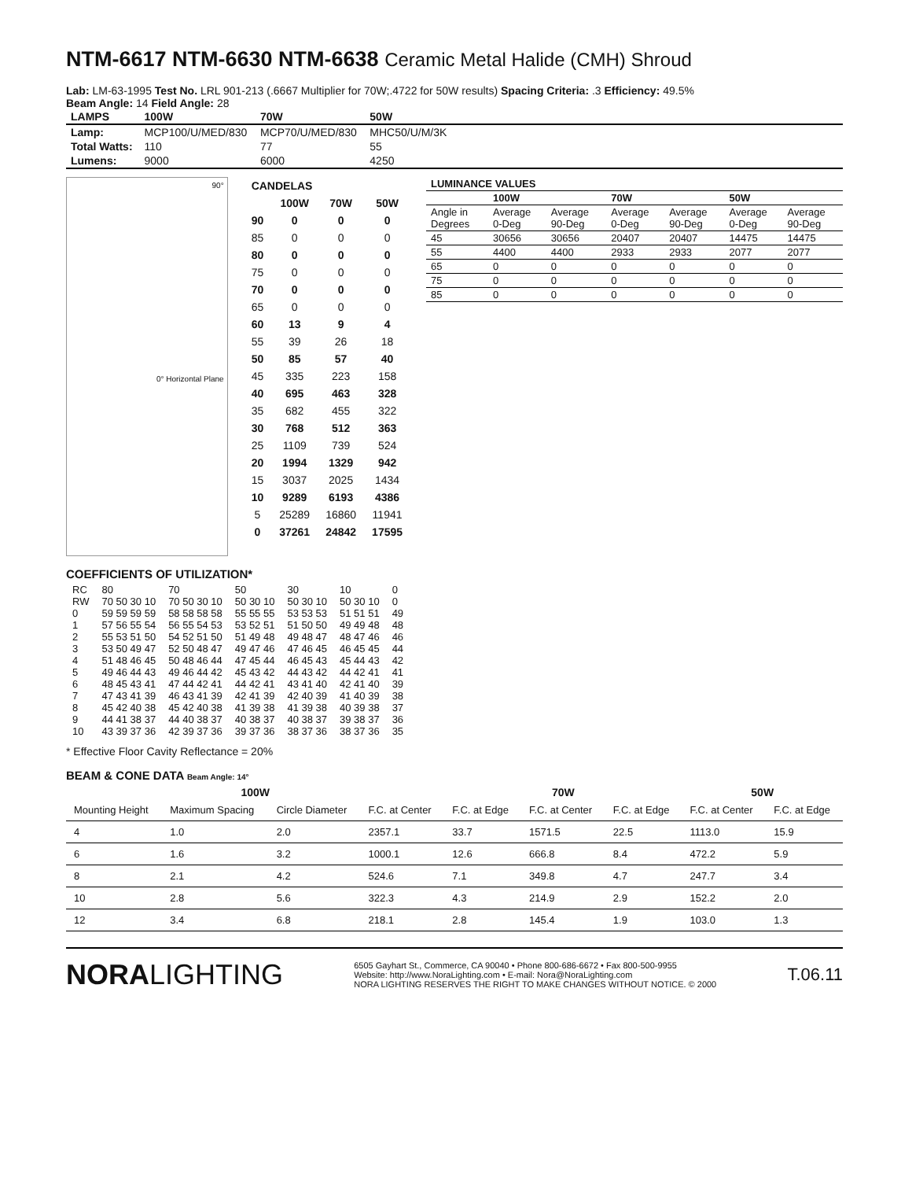NTM-6617 NTM-6630 NTM-6638 Ceramic Metal Halide (CMH) Shroud
Lab: LM-63-1995 Test No. LRL 901-213 (.6667 Multiplier for 70W;.4722 for 50W results) Spacing Criteria: .3 Efficiency: 49.5%
Beam Angle: 14 Field Angle: 28
| LAMPS | 100W | 70W | 50W | |
| --- | --- | --- | --- | --- |
| Lamp: | MCP100/U/MED/830 | MCP70/U/MED/830 | MHC50/U/M/3K | |
| Total Watts: | 110 | 77 | 55 | |
| Lumens: | 9000 | 6000 | 4250 | |
90°
0° Horizontal Plane
| CANDELAS | | | |
| --- | --- | --- | --- |
| | 100W | 70W | 50W |
| 90 | 0 | 0 | 0 |
| 85 | 0 | 0 | 0 |
| 80 | 0 | 0 | 0 |
| 75 | 0 | 0 | 0 |
| 70 | 0 | 0 | 0 |
| 65 | 0 | 0 | 0 |
| 60 | 13 | 9 | 4 |
| 55 | 39 | 26 | 18 |
| 50 | 85 | 57 | 40 |
| 45 | 335 | 223 | 158 |
| 40 | 695 | 463 | 328 |
| 35 | 682 | 455 | 322 |
| 30 | 768 | 512 | 363 |
| 25 | 1109 | 739 | 524 |
| 20 | 1994 | 1329 | 942 |
| 15 | 3037 | 2025 | 1434 |
| 10 | 9289 | 6193 | 4386 |
| 5 | 25289 | 16860 | 11941 |
| 0 | 37261 | 24842 | 17595 |
| LUMINANCE VALUES | | | | | | |
| --- | --- | --- | --- | --- | --- | --- |
| | 100W | | 70W | | 50W | |
| Angle in Degrees | Average 0-Deg | Average 90-Deg | Average 0-Deg | Average 90-Deg | Average 0-Deg | Average 90-Deg |
| 45 | 30656 | 30656 | 20407 | 20407 | 14475 | 14475 |
| 55 | 4400 | 4400 | 2933 | 2933 | 2077 | 2077 |
| 65 | 0 | 0 | 0 | 0 | 0 | 0 |
| 75 | 0 | 0 | 0 | 0 | 0 | 0 |
| 85 | 0 | 0 | 0 | 0 | 0 | 0 |
COEFFICIENTS OF UTILIZATION*
| RC RW | 80 70 50 30 10 | 70 70 50 30 10 | 50 50 30 10 | 30 50 30 10 | 10 50 30 10 | 0 0 |
| 0 | 59 59 59 59 | 58 58 58 58 | 55 55 55 | 53 53 53 | 51 51 51 | 49 |
| 1 | 57 56 55 54 | 56 55 54 53 | 53 52 51 | 51 50 50 | 49 49 48 | 48 |
| 2 | 55 53 51 50 | 54 52 51 50 | 51 49 48 | 49 48 47 | 48 47 46 | 46 |
| 3 | 53 50 49 47 | 52 50 48 47 | 49 47 46 | 47 46 45 | 46 45 45 | 44 |
| 4 | 51 48 46 45 | 50 48 46 44 | 47 45 44 | 46 45 43 | 45 44 43 | 42 |
| 5 | 49 46 44 43 | 49 46 44 42 | 45 43 42 | 44 43 42 | 44 42 41 | 41 |
| 6 | 48 45 43 41 | 47 44 42 41 | 44 42 41 | 43 41 40 | 42 41 40 | 39 |
| 7 | 47 43 41 39 | 46 43 41 39 | 42 41 39 | 42 40 39 | 41 40 39 | 38 |
| 8 | 45 42 40 38 | 45 42 40 38 | 41 39 38 | 41 39 38 | 40 39 38 | 37 |
| 9 | 44 41 38 37 | 44 40 38 37 | 40 38 37 | 40 38 37 | 39 38 37 | 36 |
| 10 | 43 39 37 36 | 42 39 37 36 | 39 37 36 | 38 37 36 | 38 37 36 | 35 |
* Effective Floor Cavity Reflectance = 20%
BEAM & CONE DATA Beam Angle: 14°
| 100W | | | | 70W | | | 50W | |
| --- | --- | --- | --- | --- | --- | --- | --- | --- |
| Mounting Height | Maximum Spacing | Circle Diameter | F.C. at Center | F.C. at Edge | F.C. at Center | F.C. at Edge | F.C. at Center | F.C. at Edge |
| 4 | 1.0 | 2.0 | 2357.1 | 33.7 | 1571.5 | 22.5 | 1113.0 | 15.9 |
| 6 | 1.6 | 3.2 | 1000.1 | 12.6 | 666.8 | 8.4 | 472.2 | 5.9 |
| 8 | 2.1 | 4.2 | 524.6 | 7.1 | 349.8 | 4.7 | 247.7 | 3.4 |
| 10 | 2.8 | 5.6 | 322.3 | 4.3 | 214.9 | 2.9 | 152.2 | 2.0 |
| 12 | 3.4 | 6.8 | 218.1 | 2.8 | 145.4 | 1.9 | 103.0 | 1.3 |
NORALIGHTING
6505 Gayhart St., Commerce, CA 90040 • Phone 800-686-6672 • Fax 800-500-9955
Website: http://www.NoraLighting.com • E-mail: Nora@NoraLighting.com
NORA LIGHTING RESERVES THE RIGHT TO MAKE CHANGES WITHOUT NOTICE. © 2000
T.06.11